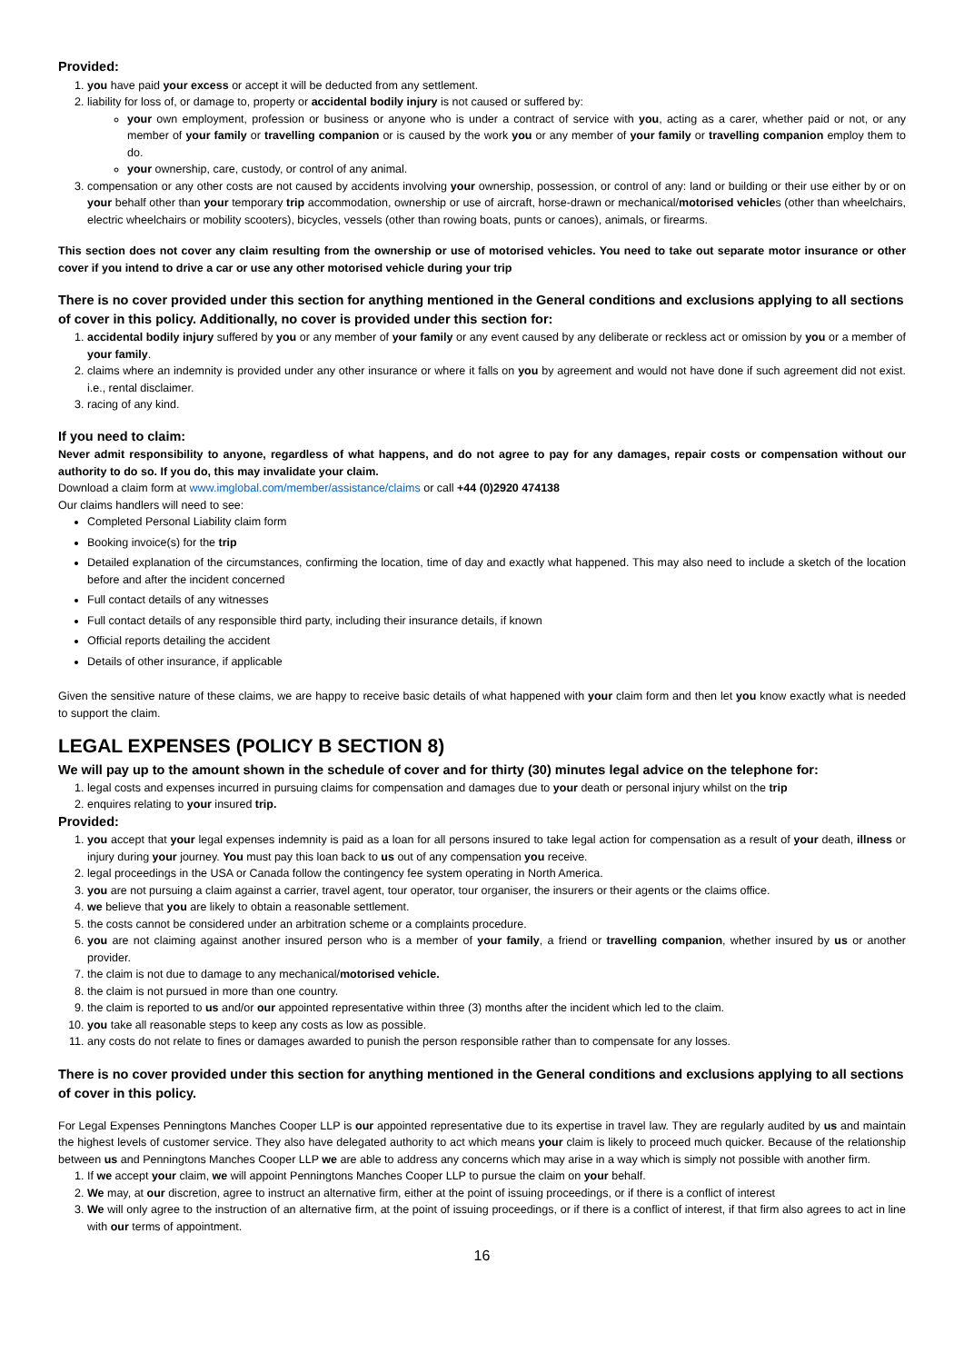Provided:
1. you have paid your excess or accept it will be deducted from any settlement.
2. liability for loss of, or damage to, property or accidental bodily injury is not caused or suffered by:
your own employment, profession or business or anyone who is under a contract of service with you, acting as a carer, whether paid or not, or any member of your family or travelling companion or is caused by the work you or any member of your family or travelling companion employ them to do.
your ownership, care, custody, or control of any animal.
3. compensation or any other costs are not caused by accidents involving your ownership, possession, or control of any: land or building or their use either by or on your behalf other than your temporary trip accommodation, ownership or use of aircraft, horse-drawn or mechanical/motorised vehicles (other than wheelchairs, electric wheelchairs or mobility scooters), bicycles, vessels (other than rowing boats, punts or canoes), animals, or firearms.
This section does not cover any claim resulting from the ownership or use of motorised vehicles. You need to take out separate motor insurance or other cover if you intend to drive a car or use any other motorised vehicle during your trip
There is no cover provided under this section for anything mentioned in the General conditions and exclusions applying to all sections of cover in this policy. Additionally, no cover is provided under this section for:
1. accidental bodily injury suffered by you or any member of your family or any event caused by any deliberate or reckless act or omission by you or a member of your family.
2. claims where an indemnity is provided under any other insurance or where it falls on you by agreement and would not have done if such agreement did not exist. i.e., rental disclaimer.
3. racing of any kind.
If you need to claim:
Never admit responsibility to anyone, regardless of what happens, and do not agree to pay for any damages, repair costs or compensation without our authority to do so. If you do, this may invalidate your claim.
Download a claim form at www.imglobal.com/member/assistance/claims or call +44 (0)2920 474138
Our claims handlers will need to see:
Completed Personal Liability claim form
Booking invoice(s) for the trip
Detailed explanation of the circumstances, confirming the location, time of day and exactly what happened. This may also need to include a sketch of the location before and after the incident concerned
Full contact details of any witnesses
Full contact details of any responsible third party, including their insurance details, if known
Official reports detailing the accident
Details of other insurance, if applicable
Given the sensitive nature of these claims, we are happy to receive basic details of what happened with your claim form and then let you know exactly what is needed to support the claim.
LEGAL EXPENSES (POLICY B SECTION 8)
We will pay up to the amount shown in the schedule of cover and for thirty (30) minutes legal advice on the telephone for:
1. legal costs and expenses incurred in pursuing claims for compensation and damages due to your death or personal injury whilst on the trip
2. enquires relating to your insured trip.
Provided:
1. you accept that your legal expenses indemnity is paid as a loan for all persons insured to take legal action for compensation as a result of your death, illness or injury during your journey. You must pay this loan back to us out of any compensation you receive.
2. legal proceedings in the USA or Canada follow the contingency fee system operating in North America.
3. you are not pursuing a claim against a carrier, travel agent, tour operator, tour organiser, the insurers or their agents or the claims office.
4. we believe that you are likely to obtain a reasonable settlement.
5. the costs cannot be considered under an arbitration scheme or a complaints procedure.
6. you are not claiming against another insured person who is a member of your family, a friend or travelling companion, whether insured by us or another provider.
7. the claim is not due to damage to any mechanical/motorised vehicle.
8. the claim is not pursued in more than one country.
9. the claim is reported to us and/or our appointed representative within three (3) months after the incident which led to the claim.
10. you take all reasonable steps to keep any costs as low as possible.
11. any costs do not relate to fines or damages awarded to punish the person responsible rather than to compensate for any losses.
There is no cover provided under this section for anything mentioned in the General conditions and exclusions applying to all sections of cover in this policy.
For Legal Expenses Penningtons Manches Cooper LLP is our appointed representative due to its expertise in travel law. They are regularly audited by us and maintain the highest levels of customer service. They also have delegated authority to act which means your claim is likely to proceed much quicker. Because of the relationship between us and Penningtons Manches Cooper LLP we are able to address any concerns which may arise in a way which is simply not possible with another firm.
1. If we accept your claim, we will appoint Penningtons Manches Cooper LLP to pursue the claim on your behalf.
2. We may, at our discretion, agree to instruct an alternative firm, either at the point of issuing proceedings, or if there is a conflict of interest
3. We will only agree to the instruction of an alternative firm, at the point of issuing proceedings, or if there is a conflict of interest, if that firm also agrees to act in line with our terms of appointment.
16